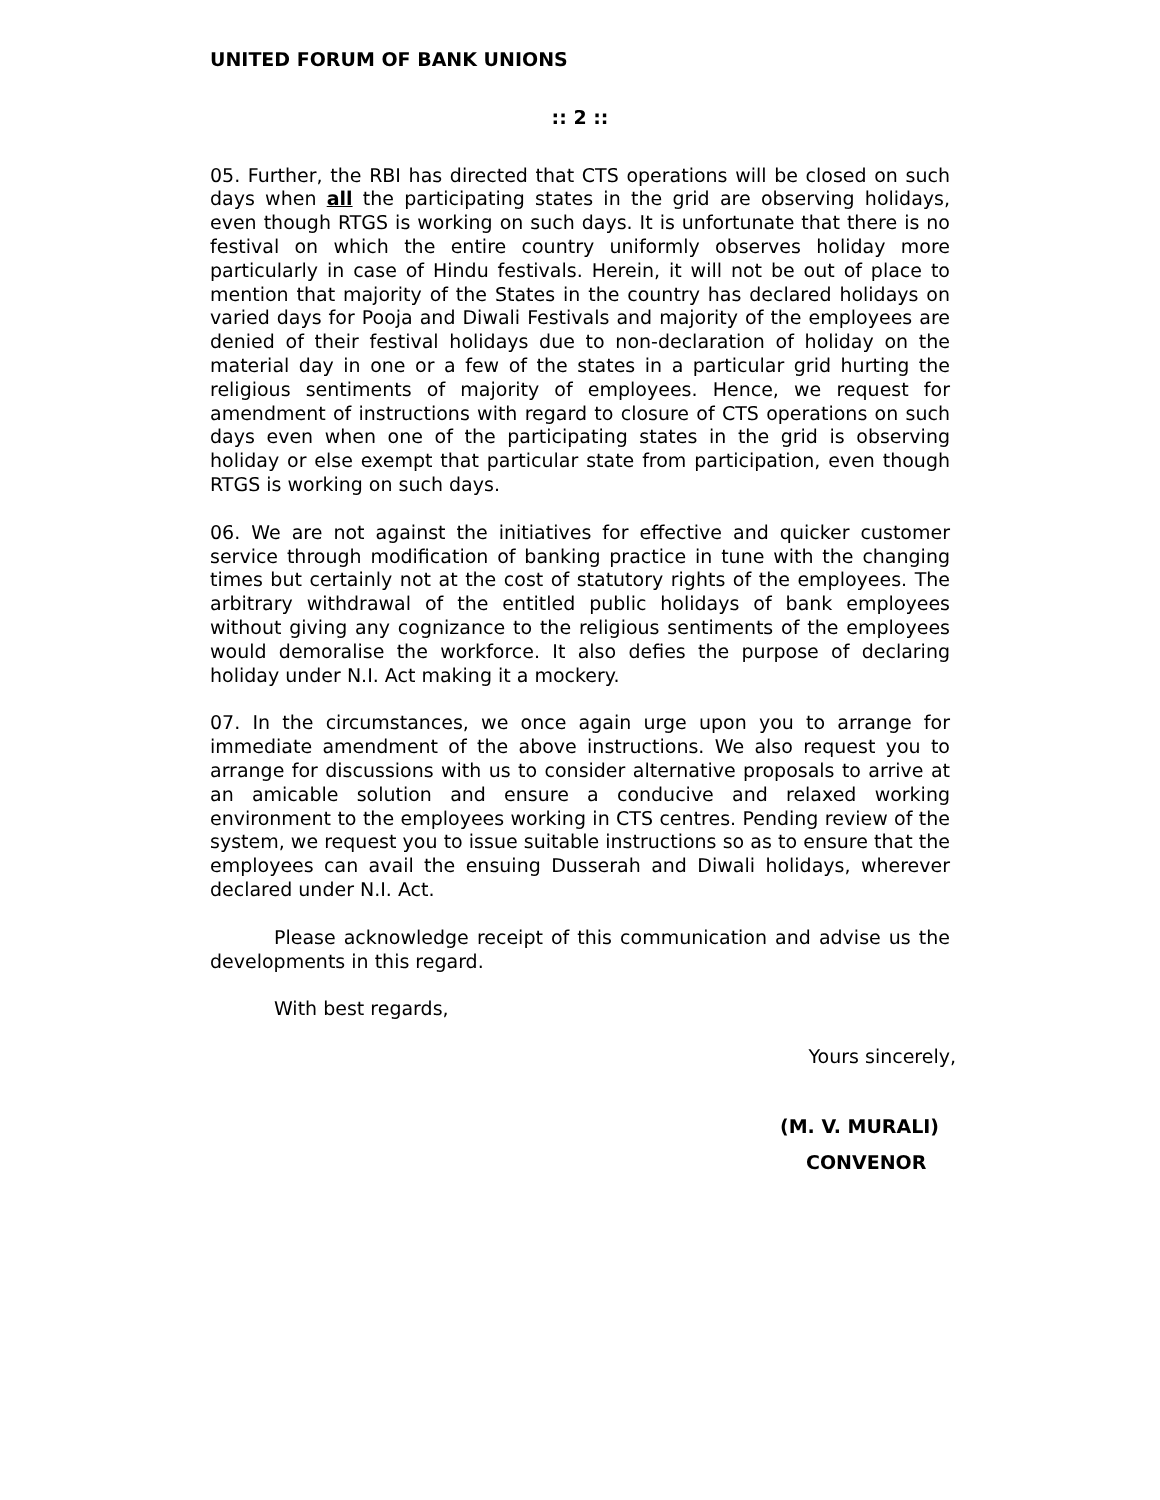UNITED FORUM OF BANK UNIONS
:: 2 ::
05. Further, the RBI has directed that CTS operations will be closed on such days when all the participating states in the grid are observing holidays, even though RTGS is working on such days. It is unfortunate that there is no festival on which the entire country uniformly observes holiday more particularly in case of Hindu festivals. Herein, it will not be out of place to mention that majority of the States in the country has declared holidays on varied days for Pooja and Diwali Festivals and majority of the employees are denied of their festival holidays due to non-declaration of holiday on the material day in one or a few of the states in a particular grid hurting the religious sentiments of majority of employees. Hence, we request for amendment of instructions with regard to closure of CTS operations on such days even when one of the participating states in the grid is observing holiday or else exempt that particular state from participation, even though RTGS is working on such days.
06. We are not against the initiatives for effective and quicker customer service through modification of banking practice in tune with the changing times but certainly not at the cost of statutory rights of the employees. The arbitrary withdrawal of the entitled public holidays of bank employees without giving any cognizance to the religious sentiments of the employees would demoralise the workforce. It also defies the purpose of declaring holiday under N.I. Act making it a mockery.
07. In the circumstances, we once again urge upon you to arrange for immediate amendment of the above instructions. We also request you to arrange for discussions with us to consider alternative proposals to arrive at an amicable solution and ensure a conducive and relaxed working environment to the employees working in CTS centres. Pending review of the system, we request you to issue suitable instructions so as to ensure that the employees can avail the ensuing Dusserah and Diwali holidays, wherever declared under N.I. Act.
Please acknowledge receipt of this communication and advise us the developments in this regard.
With best regards,
Yours sincerely,
(M. V. MURALI)
CONVENOR